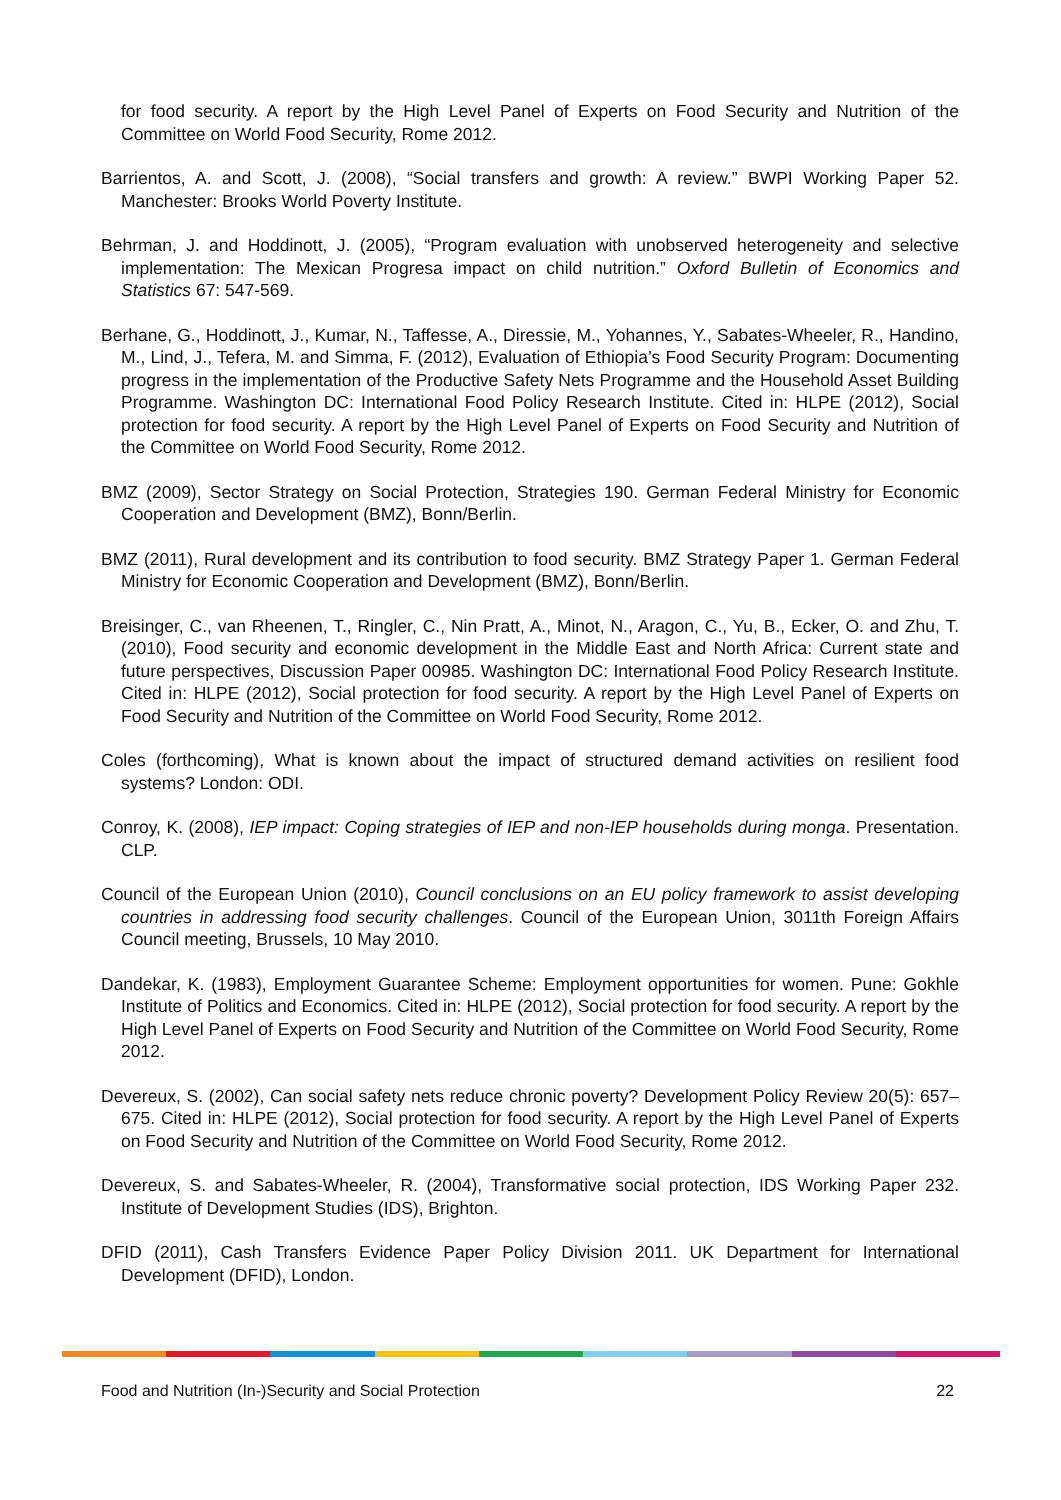for food security. A report by the High Level Panel of Experts on Food Security and Nutrition of the Committee on World Food Security, Rome 2012.
Barrientos, A. and Scott, J. (2008), “Social transfers and growth: A review.” BWPI Working Paper 52. Manchester: Brooks World Poverty Institute.
Behrman, J. and Hoddinott, J. (2005), “Program evaluation with unobserved heterogeneity and selective implementation: The Mexican Progresa impact on child nutrition.” Oxford Bulletin of Economics and Statistics 67: 547-569.
Berhane, G., Hoddinott, J., Kumar, N., Taffesse, A., Diressie, M., Yohannes, Y., Sabates-Wheeler, R., Handino, M., Lind, J., Tefera, M. and Simma, F. (2012), Evaluation of Ethiopia’s Food Security Program: Documenting progress in the implementation of the Productive Safety Nets Programme and the Household Asset Building Programme. Washington DC: International Food Policy Research Institute. Cited in: HLPE (2012), Social protection for food security. A report by the High Level Panel of Experts on Food Security and Nutrition of the Committee on World Food Security, Rome 2012.
BMZ (2009), Sector Strategy on Social Protection, Strategies 190. German Federal Ministry for Economic Cooperation and Development (BMZ), Bonn/Berlin.
BMZ (2011), Rural development and its contribution to food security. BMZ Strategy Paper 1. German Federal Ministry for Economic Cooperation and Development (BMZ), Bonn/Berlin.
Breisinger, C., van Rheenen, T., Ringler, C., Nin Pratt, A., Minot, N., Aragon, C., Yu, B., Ecker, O. and Zhu, T. (2010), Food security and economic development in the Middle East and North Africa: Current state and future perspectives, Discussion Paper 00985. Washington DC: International Food Policy Research Institute. Cited in: HLPE (2012), Social protection for food security. A report by the High Level Panel of Experts on Food Security and Nutrition of the Committee on World Food Security, Rome 2012.
Coles (forthcoming), What is known about the impact of structured demand activities on resilient food systems? London: ODI.
Conroy, K. (2008), IEP impact: Coping strategies of IEP and non-IEP households during monga. Presentation. CLP.
Council of the European Union (2010), Council conclusions on an EU policy framework to assist developing countries in addressing food security challenges. Council of the European Union, 3011th Foreign Affairs Council meeting, Brussels, 10 May 2010.
Dandekar, K. (1983), Employment Guarantee Scheme: Employment opportunities for women. Pune: Gokhle Institute of Politics and Economics. Cited in: HLPE (2012), Social protection for food security. A report by the High Level Panel of Experts on Food Security and Nutrition of the Committee on World Food Security, Rome 2012.
Devereux, S. (2002), Can social safety nets reduce chronic poverty? Development Policy Review 20(5): 657–675. Cited in: HLPE (2012), Social protection for food security. A report by the High Level Panel of Experts on Food Security and Nutrition of the Committee on World Food Security, Rome 2012.
Devereux, S. and Sabates-Wheeler, R. (2004), Transformative social protection, IDS Working Paper 232. Institute of Development Studies (IDS), Brighton.
DFID (2011), Cash Transfers Evidence Paper Policy Division 2011. UK Department for International Development (DFID), London.
Food and Nutrition (In-)Security and Social Protection 22